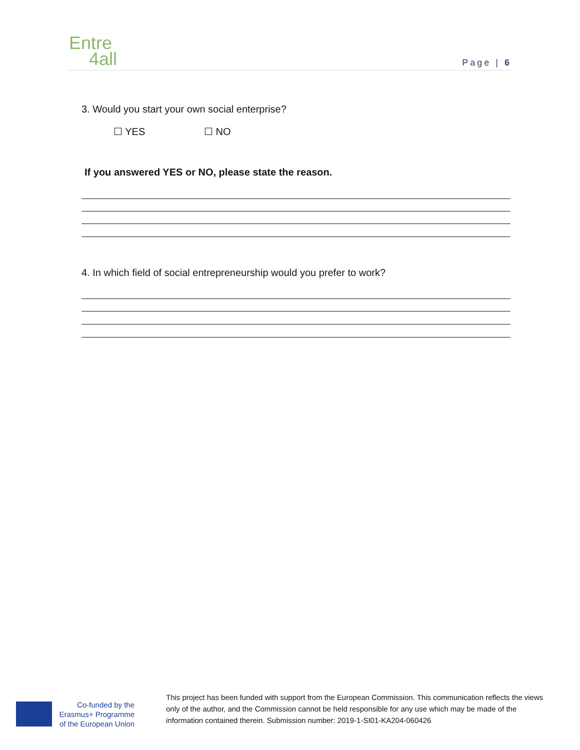Entre
4all
Page | 6
3. Would you start your own social enterprise?
☐ YES ☐ NO
If you answered YES or NO, please state the reason.
4. In which field of social entrepreneurship would you prefer to work?
Co-funded by the Erasmus+ Programme of the European Union
This project has been funded with support from the European Commission. This communication reflects the views only of the author, and the Commission cannot be held responsible for any use which may be made of the information contained therein. Submission number: 2019-1-SI01-KA204-060426